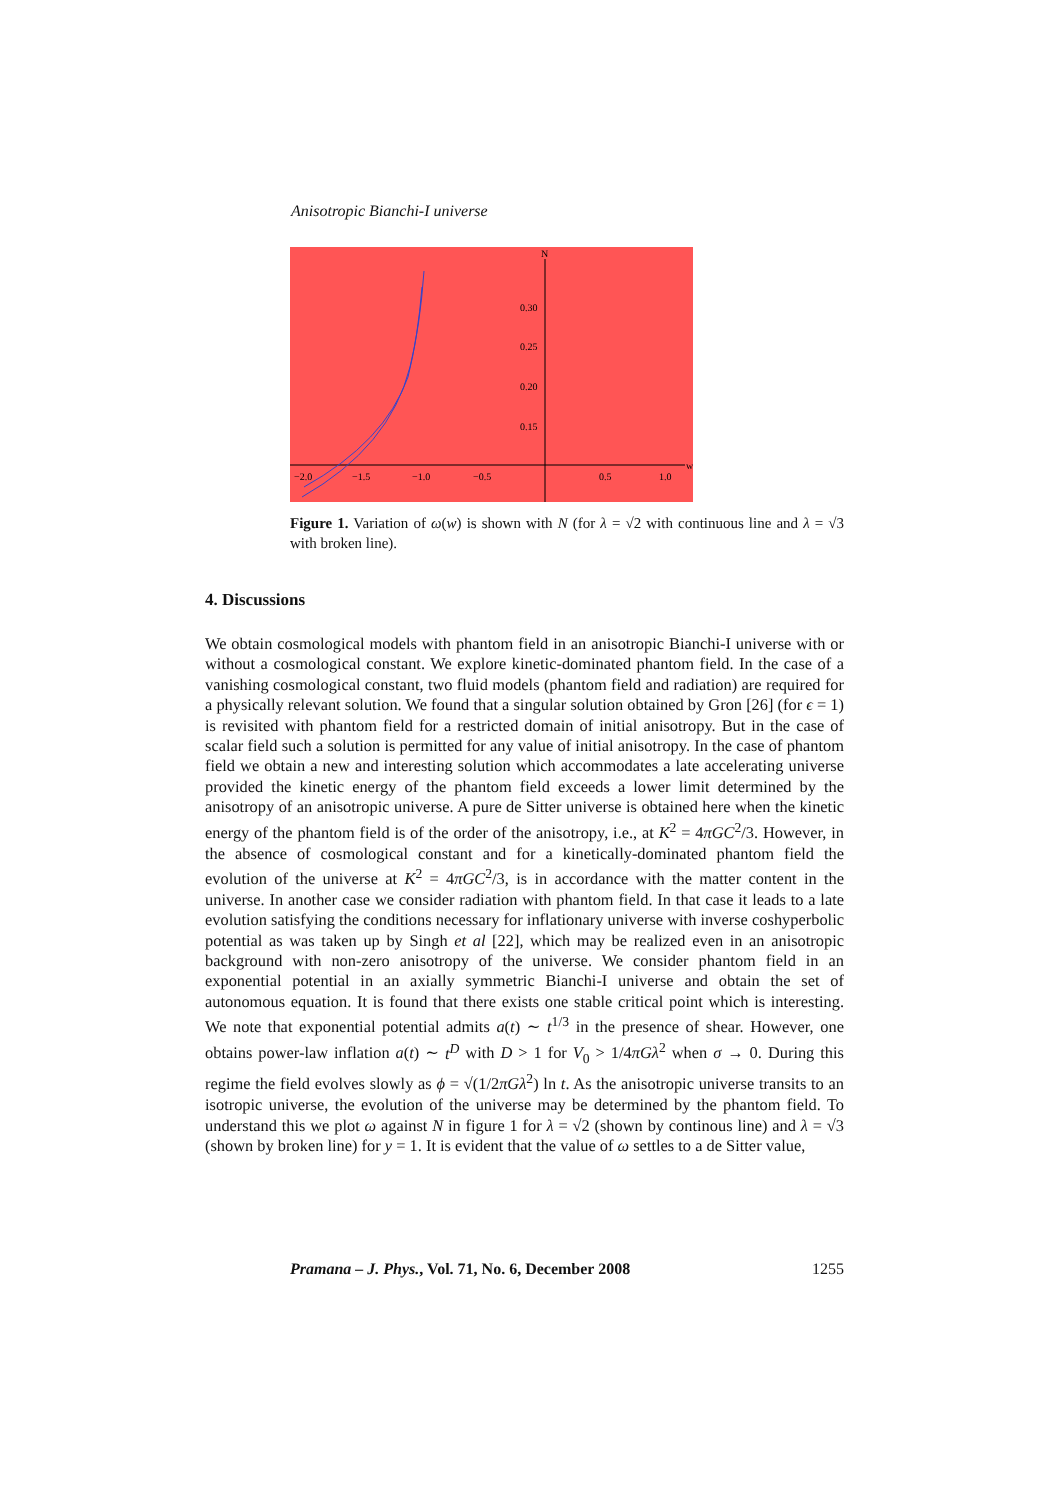Anisotropic Bianchi-I universe
N
w
0.30
0.25
0.20
0.15
−2.0
−1.5
−1.0
−0.5
0.5
1.0
Figure 1. Variation of ω(w) is shown with N (for λ = √2 with continuous line and λ = √3 with broken line).
4. Discussions
We obtain cosmological models with phantom field in an anisotropic Bianchi-I universe with or without a cosmological constant. We explore kinetic-dominated phantom field. In the case of a vanishing cosmological constant, two fluid models (phantom field and radiation) are required for a physically relevant solution. We found that a singular solution obtained by Gron [26] (for ϵ = 1) is revisited with phantom field for a restricted domain of initial anisotropy. But in the case of scalar field such a solution is permitted for any value of initial anisotropy. In the case of phantom field we obtain a new and interesting solution which accommodates a late accelerating universe provided the kinetic energy of the phantom field exceeds a lower limit determined by the anisotropy of an anisotropic universe. A pure de Sitter universe is obtained here when the kinetic energy of the phantom field is of the order of the anisotropy, i.e., at K<sup>2</sup> = 4πGC<sup>2</sup>/3. However, in the absence of cosmological constant and for a kinetically-dominated phantom field the evolution of the universe at K<sup>2</sup> = 4πGC<sup>2</sup>/3, is in accordance with the matter content in the universe. In another case we consider radiation with phantom field. In that case it leads to a late evolution satisfying the conditions necessary for inflationary universe with inverse coshyperbolic potential as was taken up by Singh et al [22], which may be realized even in an anisotropic background with non-zero anisotropy of the universe. We consider phantom field in an exponential potential in an axially symmetric Bianchi-I universe and obtain the set of autonomous equation. It is found that there exists one stable critical point which is interesting. We note that exponential potential admits a(t) ∼ t<sup>1/3</sup> in the presence of shear. However, one obtains power-law inflation a(t) ∼ t<sup>D</sup> with D > 1 for V<sub>0</sub> > 1/4πGλ<sup>2</sup> when σ → 0. During this regime the field evolves slowly as ϕ = √(1/2πGλ<sup>2</sup>) ln t. As the anisotropic universe transits to an isotropic universe, the evolution of the universe may be determined by the phantom field. To understand this we plot ω against N in figure 1 for λ = √2 (shown by continous line) and λ = √3 (shown by broken line) for y = 1. It is evident that the value of ω settles to a de Sitter value,
Pramana – J. Phys., Vol. 71, No. 6, December 2008 1255